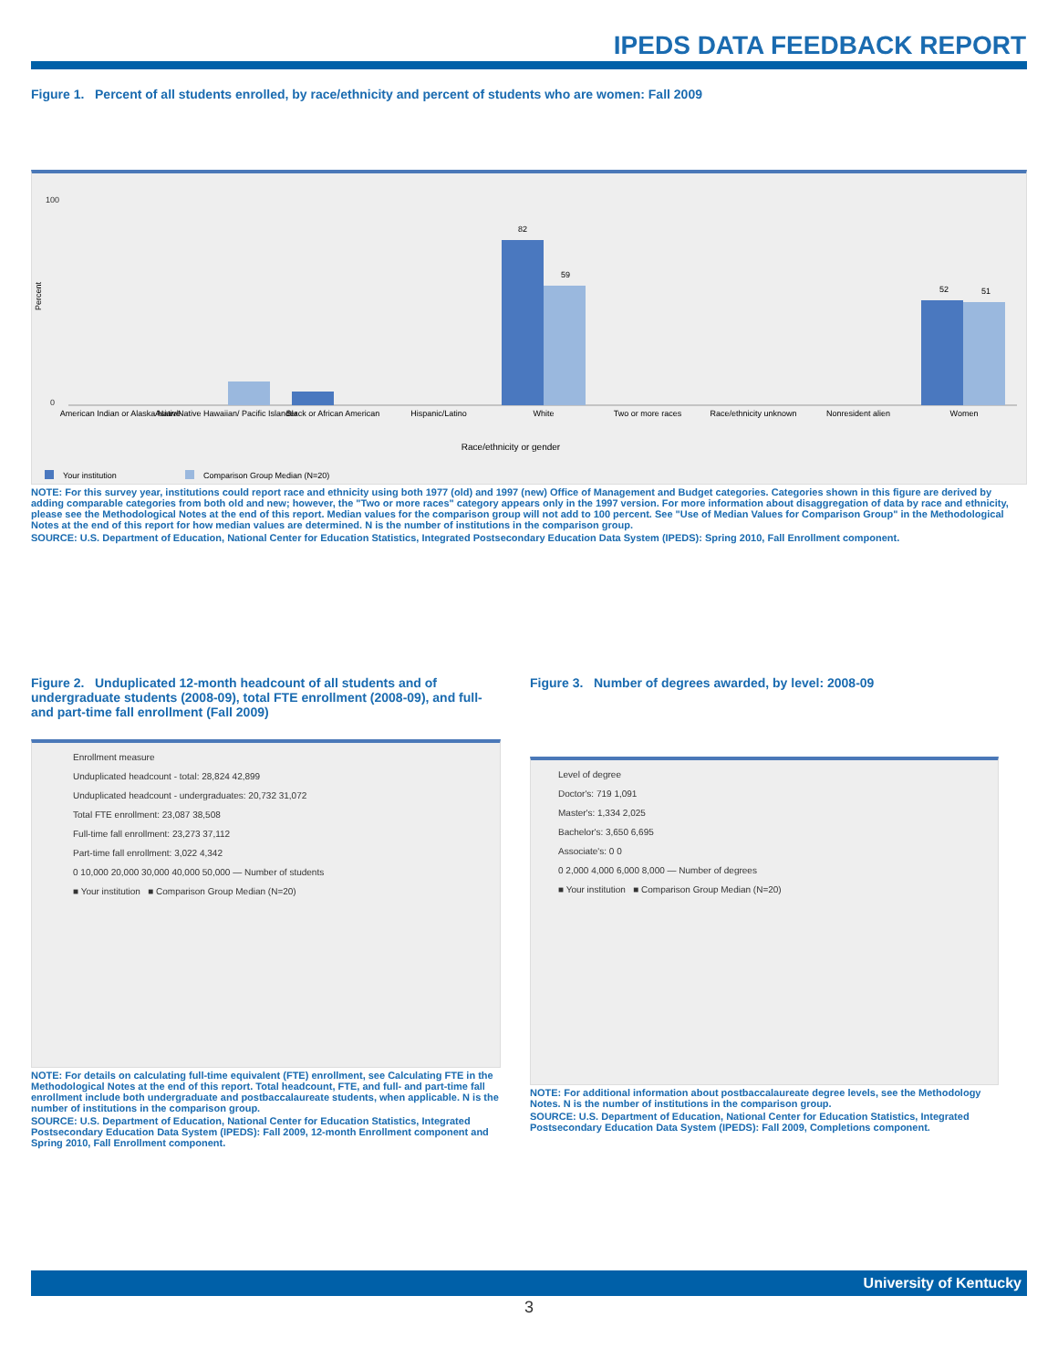IPEDS DATA FEEDBACK REPORT
Figure 1. Percent of all students enrolled, by race/ethnicity and percent of students who are women: Fall 2009
Percent
100
0
82
59
52
51
American Indian or Alaska Native
Asian/Native Hawaiian/ Pacific Islander
Black or African American
Hispanic/Latino
White
Two or more races
Race/ethnicity unknown
Nonresident alien
Women
Race/ethnicity or gender
Your institution
Comparison Group Median (N=20)
NOTE: For this survey year, institutions could report race and ethnicity using both 1977 (old) and 1997 (new) Office of Management and Budget categories. Categories shown in this figure are derived by adding comparable categories from both old and new; however, the "Two or more races" category appears only in the 1997 version. For more information about disaggregation of data by race and ethnicity, please see the Methodological Notes at the end of this report. Median values for the comparison group will not add to 100 percent. See "Use of Median Values for Comparison Group" in the Methodological Notes at the end of this report for how median values are determined. N is the number of institutions in the comparison group.
SOURCE: U.S. Department of Education, National Center for Education Statistics, Integrated Postsecondary Education Data System (IPEDS): Spring 2010, Fall Enrollment component.
Figure 2. Unduplicated 12-month headcount of all students and of undergraduate students (2008-09), total FTE enrollment (2008-09), and full- and part-time fall enrollment (Fall 2009)
Enrollment measure
Unduplicated headcount - total: 28,824 42,899
Unduplicated headcount - undergraduates: 20,732 31,072
Total FTE enrollment: 23,087 38,508
Full-time fall enrollment: 23,273 37,112
Part-time fall enrollment: 3,022 4,342
0 10,000 20,000 30,000 40,000 50,000 — Number of students
■ Your institution ■ Comparison Group Median (N=20)
NOTE: For details on calculating full-time equivalent (FTE) enrollment, see Calculating FTE in the Methodological Notes at the end of this report. Total headcount, FTE, and full- and part-time fall enrollment include both undergraduate and postbaccalaureate students, when applicable. N is the number of institutions in the comparison group.
SOURCE: U.S. Department of Education, National Center for Education Statistics, Integrated Postsecondary Education Data System (IPEDS): Fall 2009, 12-month Enrollment component and Spring 2010, Fall Enrollment component.
Figure 3. Number of degrees awarded, by level: 2008-09
Level of degree
Doctor's: 719 1,091
Master's: 1,334 2,025
Bachelor's: 3,650 6,695
Associate's: 0 0
0 2,000 4,000 6,000 8,000 — Number of degrees
■ Your institution ■ Comparison Group Median (N=20)
NOTE: For additional information about postbaccalaureate degree levels, see the Methodology Notes. N is the number of institutions in the comparison group.
SOURCE: U.S. Department of Education, National Center for Education Statistics, Integrated Postsecondary Education Data System (IPEDS): Fall 2009, Completions component.
University of Kentucky
3